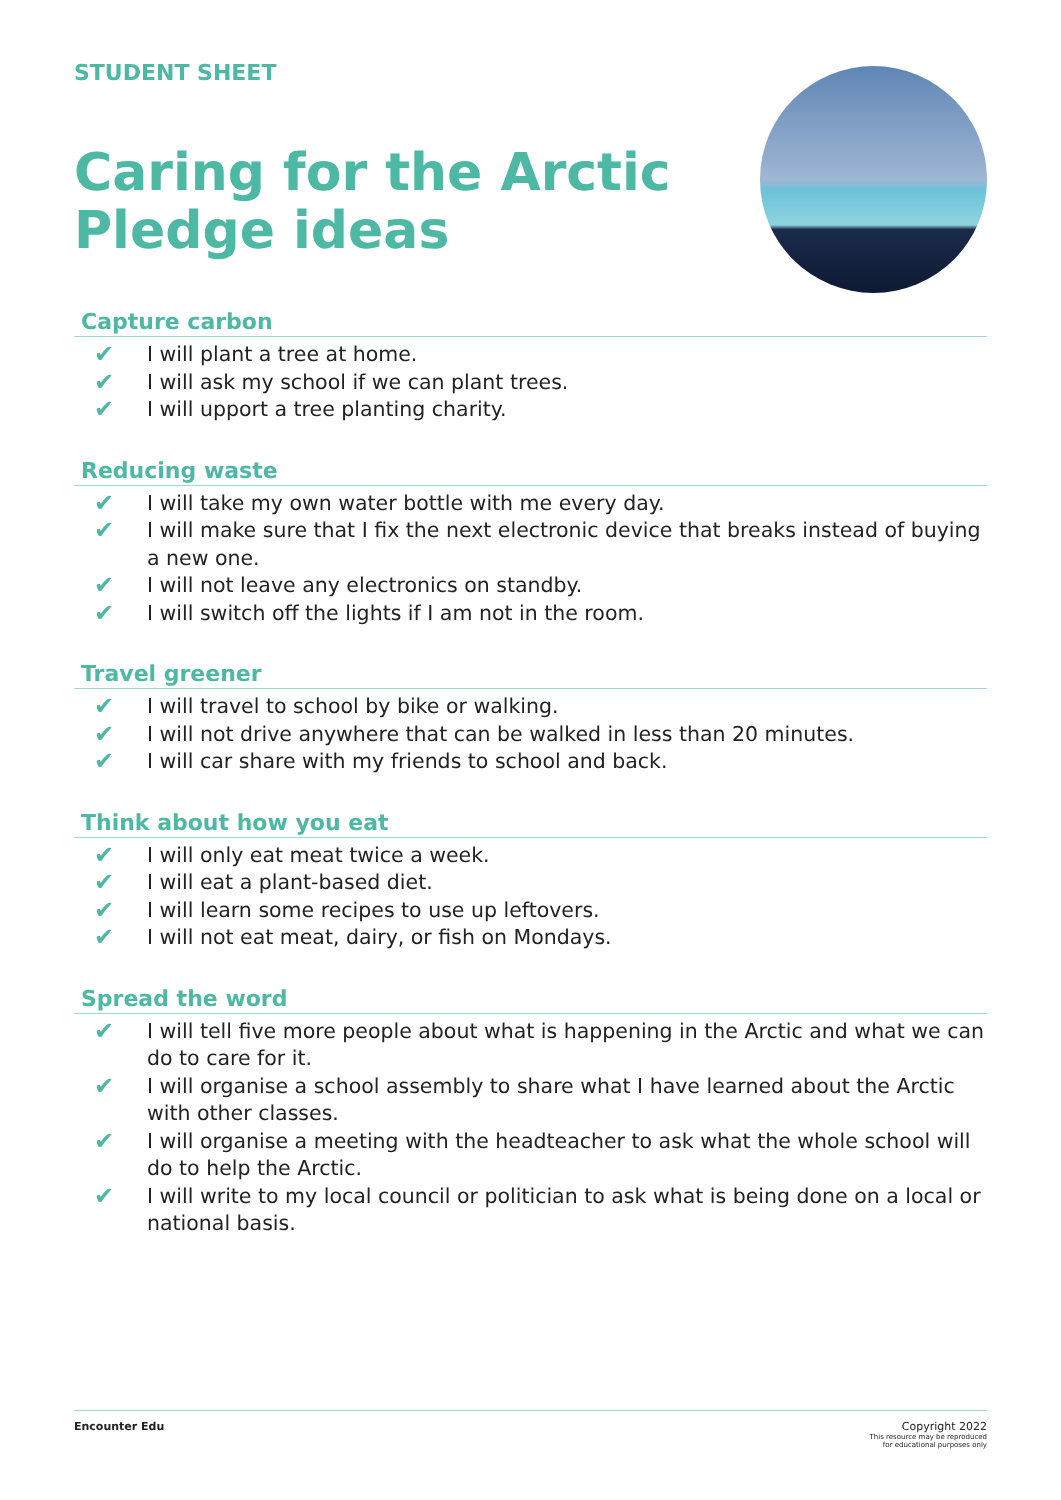STUDENT SHEET
Caring for the Arctic
Pledge ideas
Capture carbon
✔ I will plant a tree at home.
✔ I will ask my school if we can plant trees.
✔ I will upport a tree planting charity.
Reducing waste
✔ I will take my own water bottle with me every day.
✔ I will make sure that I fix the next electronic device that breaks instead of buying a new one.
✔ I will not leave any electronics on standby.
✔ I will switch off the lights if I am not in the room.
Travel greener
✔ I will travel to school by bike or walking.
✔ I will not drive anywhere that can be walked in less than 20 minutes.
✔ I will car share with my friends to school and back.
Think about how you eat
✔ I will only eat meat twice a week.
✔ I will eat a plant-based diet.
✔ I will learn some recipes to use up leftovers.
✔ I will not eat meat, dairy, or fish on Mondays.
Spread the word
✔ I will tell five more people about what is happening in the Arctic and what we can do to care for it.
✔ I will organise a school assembly to share what I have learned about the Arctic with other classes.
✔ I will organise a meeting with the headteacher to ask what the whole school will do to help the Arctic.
✔ I will write to my local council or politician to ask what is being done on a local or national basis.
Encounter Edu Copyright 2022
This resource may be reproduced
for educational purposes only